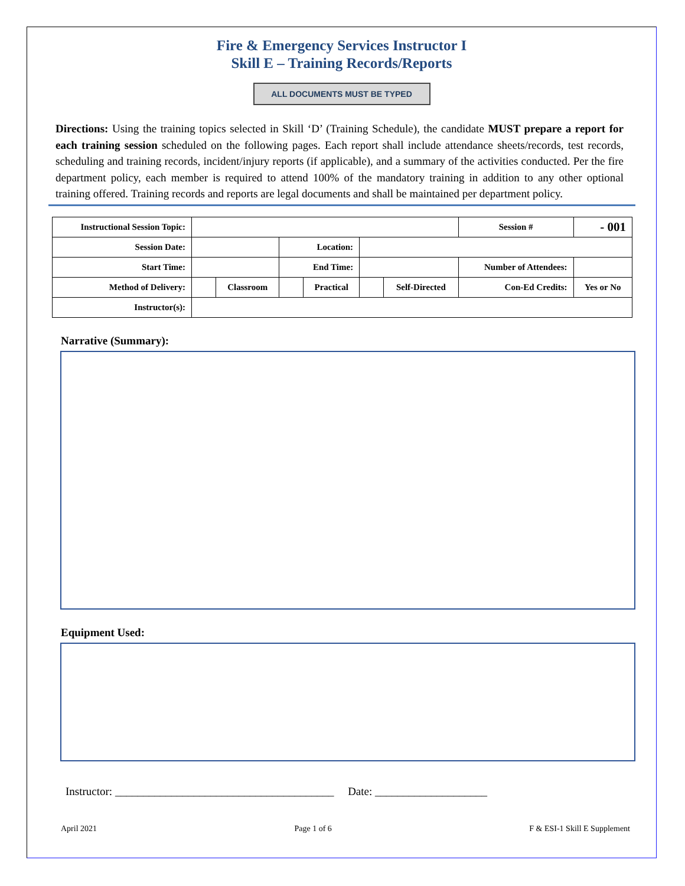Fire & Emergency Services Instructor I
Skill E – Training Records/Reports
ALL DOCUMENTS MUST BE TYPED
Directions: Using the training topics selected in Skill ‘D’ (Training Schedule), the candidate MUST prepare a report for each training session scheduled on the following pages. Each report shall include attendance sheets/records, test records, scheduling and training records, incident/injury reports (if applicable), and a summary of the activities conducted. Per the fire department policy, each member is required to attend 100% of the mandatory training in addition to any other optional training offered. Training records and reports are legal documents and shall be maintained per department policy.
| Instructional Session Topic: | | | | | | | Session # | - 001 | |
| Session Date: | | | Location: | | | | | | |
| Start Time: | | | End Time: | | | | Number of Attendees: | | |
| Method of Delivery: | | Classroom | | Practical | | Self-Directed | Con-Ed Credits: | | Yes or No |
| Instructor(s): | | | | | | | | | |
Narrative (Summary):
Equipment Used:
Instructor: _______________________________________ Date: ____________________
April 2021 Page 1 of 6 F & ESI-1 Skill E Supplement